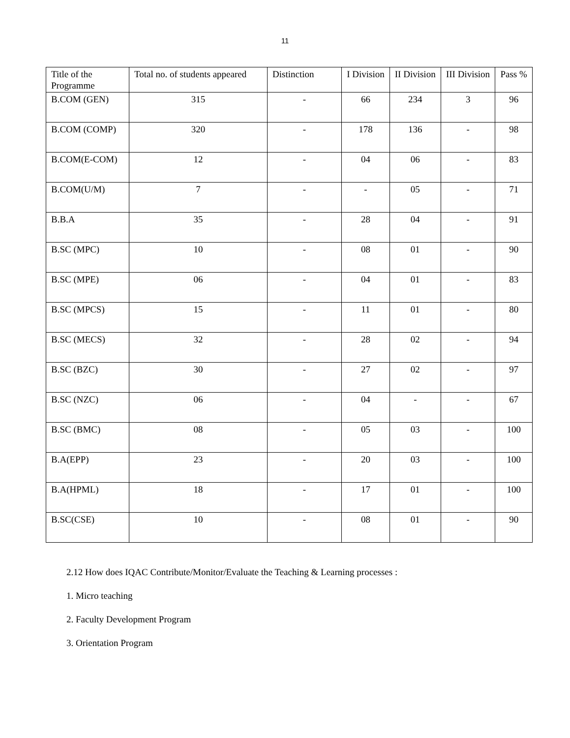11
| Title of the Programme | Total no. of students appeared | Distinction | I Division | II Division | III Division | Pass % |
| --- | --- | --- | --- | --- | --- | --- |
| B.COM (GEN) | 315 | - | 66 | 234 | 3 | 96 |
| B.COM (COMP) | 320 | - | 178 | 136 | - | 98 |
| B.COM(E-COM) | 12 | - | 04 | 06 | - | 83 |
| B.COM(U/M) | 7 | - | - | 05 | - | 71 |
| B.B.A | 35 | - | 28 | 04 | - | 91 |
| B.SC (MPC) | 10 | - | 08 | 01 | - | 90 |
| B.SC (MPE) | 06 | - | 04 | 01 | - | 83 |
| B.SC (MPCS) | 15 | - | 11 | 01 | - | 80 |
| B.SC (MECS) | 32 | - | 28 | 02 | - | 94 |
| B.SC (BZC) | 30 | - | 27 | 02 | - | 97 |
| B.SC (NZC) | 06 | - | 04 | - | - | 67 |
| B.SC (BMC) | 08 | - | 05 | 03 | - | 100 |
| B.A(EPP) | 23 | - | 20 | 03 | - | 100 |
| B.A(HPML) | 18 | - | 17 | 01 | - | 100 |
| B.SC(CSE) | 10 | - | 08 | 01 | - | 90 |
2.12 How does IQAC Contribute/Monitor/Evaluate the Teaching & Learning processes :
1. Micro teaching
2. Faculty Development Program
3. Orientation Program